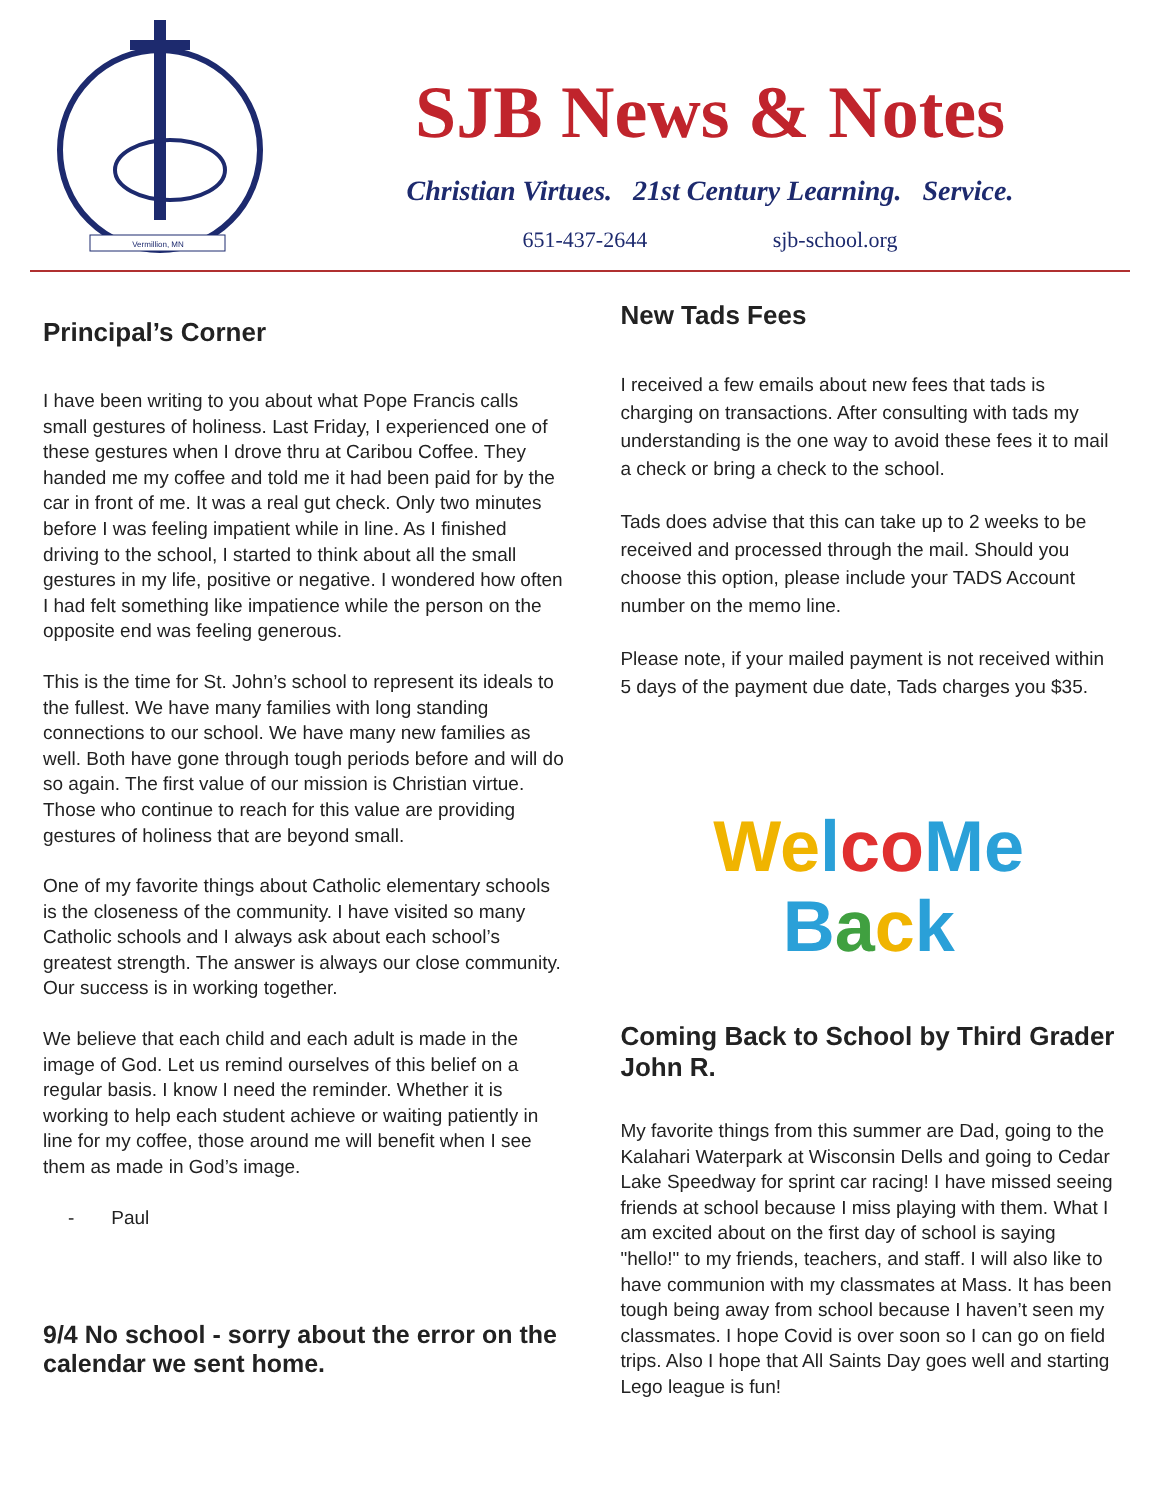Vermillion, MN
SJB News & Notes
Christian Virtues. 21st Century Learning. Service.
651-437-2644 sjb-school.org
Principal’s Corner
I have been writing to you about what Pope Francis calls small gestures of holiness. Last Friday, I experienced one of these gestures when I drove thru at Caribou Coffee. They handed me my coffee and told me it had been paid for by the car in front of me. It was a real gut check. Only two minutes before I was feeling impatient while in line. As I finished driving to the school, I started to think about all the small gestures in my life, positive or negative. I wondered how often I had felt something like impatience while the person on the opposite end was feeling generous.
This is the time for St. John’s school to represent its ideals to the fullest. We have many families with long standing connections to our school. We have many new families as well. Both have gone through tough periods before and will do so again. The first value of our mission is Christian virtue. Those who continue to reach for this value are providing gestures of holiness that are beyond small.
One of my favorite things about Catholic elementary schools is the closeness of the community. I have visited so many Catholic schools and I always ask about each school’s greatest strength. The answer is always our close community. Our success is in working together.
We believe that each child and each adult is made in the image of God. Let us remind ourselves of this belief on a regular basis. I know I need the reminder. Whether it is working to help each student achieve or waiting patiently in line for my coffee, those around me will benefit when I see them as made in God’s image.
- Paul
9/4 No school - sorry about the error on the calendar we sent home.
New Tads Fees
I received a few emails about new fees that tads is charging on transactions. After consulting with tads my understanding is the one way to avoid these fees it to mail a check or bring a check to the school.
Tads does advise that this can take up to 2 weeks to be received and processed through the mail. Should you choose this option, please include your TADS Account number on the memo line.
Please note, if your mailed payment is not received within 5 days of the payment due date, Tads charges you $35.
We lco Me
Back
Coming Back to School by Third Grader John R.
My favorite things from this summer are Dad, going to the Kalahari Waterpark at Wisconsin Dells and going to Cedar Lake Speedway for sprint car racing! I have missed seeing friends at school because I miss playing with them. What I am excited about on the first day of school is saying "hello!" to my friends, teachers, and staff. I will also like to have communion with my classmates at Mass. It has been tough being away from school because I haven’t seen my classmates. I hope Covid is over soon so I can go on field trips. Also I hope that All Saints Day goes well and starting Lego league is fun!